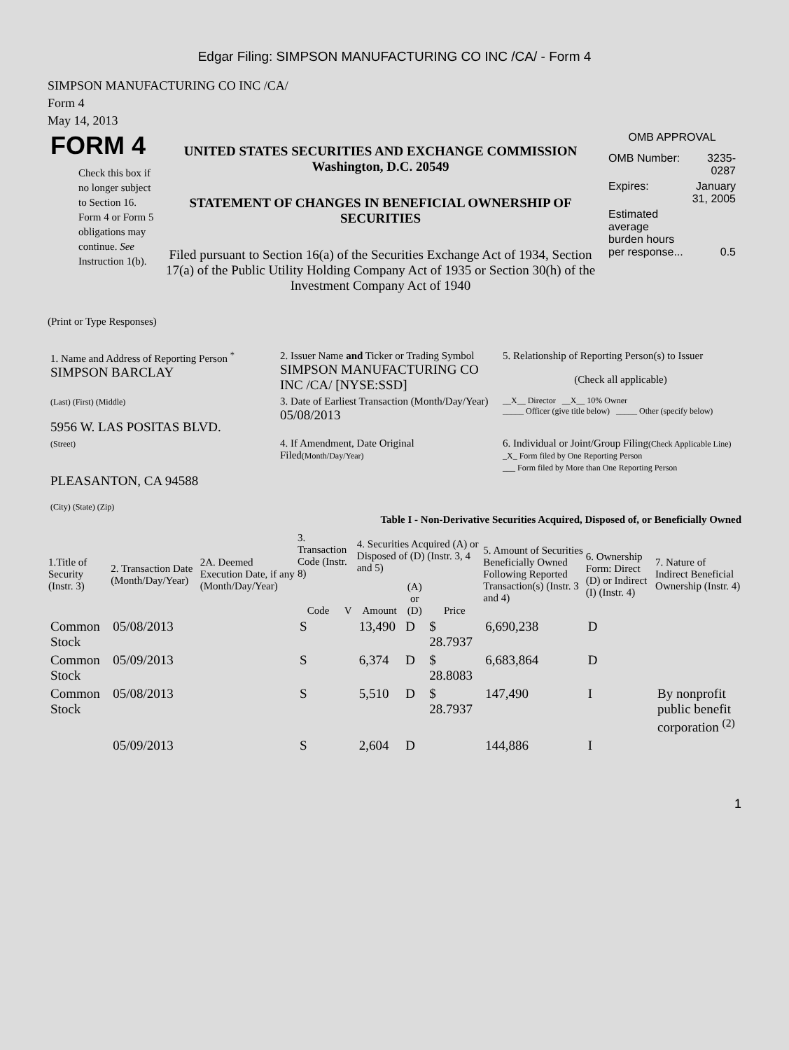Edgar Filing: SIMPSON MANUFACTURING CO INC /CA/ - Form 4
SIMPSON MANUFACTURING CO INC /CA/
Form 4
May 14, 2013
| FORM 4 Check this box if no longer subject to Section 16. Form 4 or Form 5 obligations may continue. See Instruction 1(b). | UNITED STATES SECURITIES AND EXCHANGE COMMISSION Washington, D.C. 20549 STATEMENT OF CHANGES IN BENEFICIAL OWNERSHIP OF SECURITIES Filed pursuant to Section 16(a) of the Securities Exchange Act of 1934, Section 17(a) of the Public Utility Holding Company Act of 1935 or Section 30(h) of the Investment Company Act of 1940 | OMB APPROVAL / OMB Number: / 3235-0287 / / Expires: / January 31, 2005 / / Estimated average burden hours per response... / 0.5 / |
(Print or Type Responses)
| 1. Name and Address of Reporting Person <sup>*</sup> SIMPSON BARCLAY | 2. Issuer Name and Ticker or Trading Symbol SIMPSON MANUFACTURING CO INC /CA/ [NYSE:SSD] | 5. Relationship of Reporting Person(s) to Issuer (Check all applicable) |
| (Last) (First) (Middle) 5956 W. LAS POSITAS BLVD. | 3. Date of Earliest Transaction (Month/Day/Year) 05/08/2013 | __X__ Director __X__ 10% Owner _____ Officer (give title below) _____ Other (specify below) |
| (Street) PLEASANTON, CA 94588 (City) (State) (Zip) | 4. If Amendment, Date Original Filed (Month/Day/Year) | 6. Individual or Joint/Group Filing (Check Applicable Line) _X_ Form filed by One Reporting Person ___ Form filed by More than One Reporting Person |
Table I - Non-Derivative Securities Acquired, Disposed of, or Beneficially Owned
| 1.Title of Security (Instr. 3) | 2. Transaction Date (Month/Day/Year) | 2A. Deemed Execution Date, if any (Month/Day/Year) | 3. Transaction Code (Instr. 8) | | 4. Securities Acquired (A) or Disposed of (D) (Instr. 3, 4 and 5) | | | 5. Amount of Securities Beneficially Owned Following Reported Transaction(s) (Instr. 3 and 4) | 6. Ownership Form: Direct (D) or Indirect (I) (Instr. 4) | 7. Nature of Indirect Beneficial Ownership (Instr. 4) |
| --- | --- | --- | --- | --- | --- | --- | --- | --- | --- | --- |
| | | | Code | V | Amount | (A) or (D) | Price | | | |
| Common Stock | 05/08/2013 | | S | | 13,490 | D | $ 28.7937 | 6,690,238 | D | |
| Common Stock | 05/09/2013 | | S | | 6,374 | D | $ 28.8083 | 6,683,864 | D | |
| Common Stock | 05/08/2013 | | S | | 5,510 | D | $ 28.7937 | 147,490 | I | By nonprofit public benefit corporation <sup>(2)</sup> |
| | 05/09/2013 | | S | | 2,604 | D | | 144,886 | I | |
1